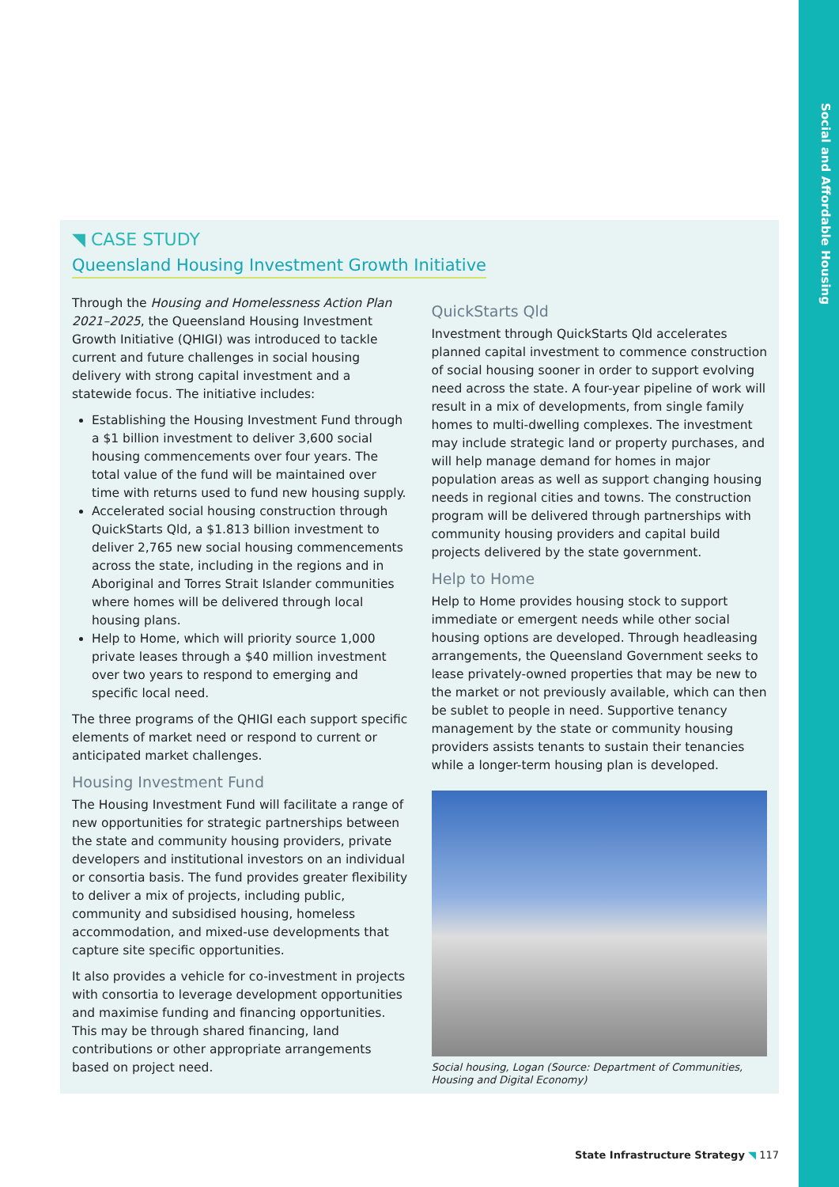Social and Affordable Housing
◥ CASE STUDY
Queensland Housing Investment Growth Initiative
Through the Housing and Homelessness Action Plan 2021–2025, the Queensland Housing Investment Growth Initiative (QHIGI) was introduced to tackle current and future challenges in social housing delivery with strong capital investment and a statewide focus. The initiative includes:
Establishing the Housing Investment Fund through a $1 billion investment to deliver 3,600 social housing commencements over four years. The total value of the fund will be maintained over time with returns used to fund new housing supply.
Accelerated social housing construction through QuickStarts Qld, a $1.813 billion investment to deliver 2,765 new social housing commencements across the state, including in the regions and in Aboriginal and Torres Strait Islander communities where homes will be delivered through local housing plans.
Help to Home, which will priority source 1,000 private leases through a $40 million investment over two years to respond to emerging and specific local need.
The three programs of the QHIGI each support specific elements of market need or respond to current or anticipated market challenges.
Housing Investment Fund
The Housing Investment Fund will facilitate a range of new opportunities for strategic partnerships between the state and community housing providers, private developers and institutional investors on an individual or consortia basis. The fund provides greater flexibility to deliver a mix of projects, including public, community and subsidised housing, homeless accommodation, and mixed-use developments that capture site specific opportunities.
It also provides a vehicle for co-investment in projects with consortia to leverage development opportunities and maximise funding and financing opportunities. This may be through shared financing, land contributions or other appropriate arrangements based on project need.
QuickStarts Qld
Investment through QuickStarts Qld accelerates planned capital investment to commence construction of social housing sooner in order to support evolving need across the state. A four-year pipeline of work will result in a mix of developments, from single family homes to multi-dwelling complexes. The investment may include strategic land or property purchases, and will help manage demand for homes in major population areas as well as support changing housing needs in regional cities and towns. The construction program will be delivered through partnerships with community housing providers and capital build projects delivered by the state government.
Help to Home
Help to Home provides housing stock to support immediate or emergent needs while other social housing options are developed. Through headleasing arrangements, the Queensland Government seeks to lease privately-owned properties that may be new to the market or not previously available, which can then be sublet to people in need. Supportive tenancy management by the state or community housing providers assists tenants to sustain their tenancies while a longer-term housing plan is developed.
Social housing, Logan (Source: Department of Communities, Housing and Digital Economy)
State Infrastructure Strategy ◥ 117